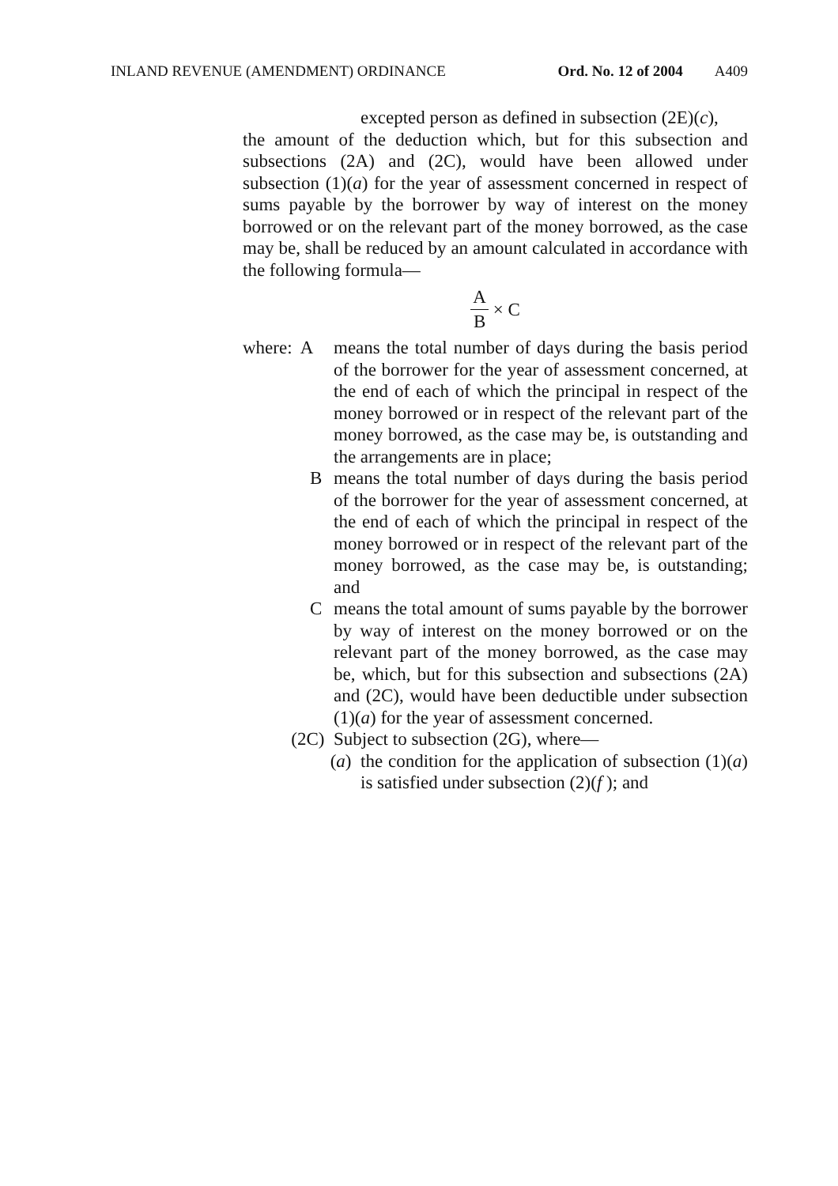INLAND REVENUE (AMENDMENT) ORDINANCE Ord. No. 12 of 2004 A409
excepted person as defined in subsection (2E)(c),
the amount of the deduction which, but for this subsection and subsections (2A) and (2C), would have been allowed under subsection (1)(a) for the year of assessment concerned in respect of sums payable by the borrower by way of interest on the money borrowed or on the relevant part of the money borrowed, as the case may be, shall be reduced by an amount calculated in accordance with the following formula—
A B × C
where: A means the total number of days during the basis period of the borrower for the year of assessment concerned, at the end of each of which the principal in respect of the money borrowed or in respect of the relevant part of the money borrowed, as the case may be, is outstanding and the arrangements are in place;
Bmeans the total number of days during the basis period of the borrower for the year of assessment concerned, at the end of each of which the principal in respect of the money borrowed or in respect of the relevant part of the money borrowed, as the case may be, is outstanding; and
Cmeans the total amount of sums payable by the borrower by way of interest on the money borrowed or on the relevant part of the money borrowed, as the case may be, which, but for this subsection and subsections (2A) and (2C), would have been deductible under subsection (1)(a) for the year of assessment concerned.
(2C) Subject to subsection (2G), where—
(a) the condition for the application of subsection (1)(a) is satisfied under subsection (2)(f ); and